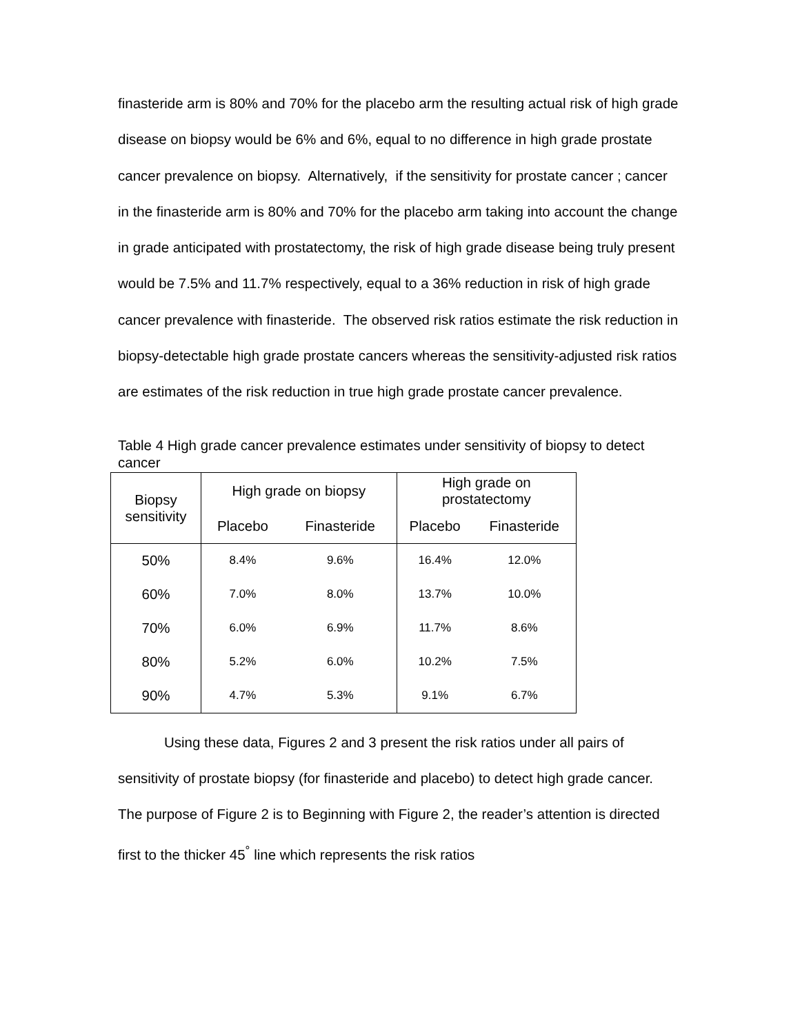finasteride arm is 80% and 70% for the placebo arm the resulting actual risk of high grade disease on biopsy would be 6% and 6%, equal to no difference in high grade prostate cancer prevalence on biopsy. Alternatively, if the sensitivity for prostate cancer ; cancer in the finasteride arm is 80% and 70% for the placebo arm taking into account the change in grade anticipated with prostatectomy, the risk of high grade disease being truly present would be 7.5% and 11.7% respectively, equal to a 36% reduction in risk of high grade cancer prevalence with finasteride. The observed risk ratios estimate the risk reduction in biopsy-detectable high grade prostate cancers whereas the sensitivity-adjusted risk ratios are estimates of the risk reduction in true high grade prostate cancer prevalence.
Table 4 High grade cancer prevalence estimates under sensitivity of biopsy to detect cancer
| Biopsy sensitivity | High grade on biopsy | | High grade on prostatectomy | |
| --- | --- | --- | --- | --- |
| | Placebo | Finasteride | Placebo | Finasteride |
| 50% | 8.4% | 9.6% | 16.4% | 12.0% |
| 60% | 7.0% | 8.0% | 13.7% | 10.0% |
| 70% | 6.0% | 6.9% | 11.7% | 8.6% |
| 80% | 5.2% | 6.0% | 10.2% | 7.5% |
| 90% | 4.7% | 5.3% | 9.1% | 6.7% |
Using these data, Figures 2 and 3 present the risk ratios under all pairs of sensitivity of prostate biopsy (for finasteride and placebo) to detect high grade cancer. The purpose of Figure 2 is to Beginning with Figure 2, the reader’s attention is directed first to the thicker 45<sup>°</sup> line which represents the risk ratios